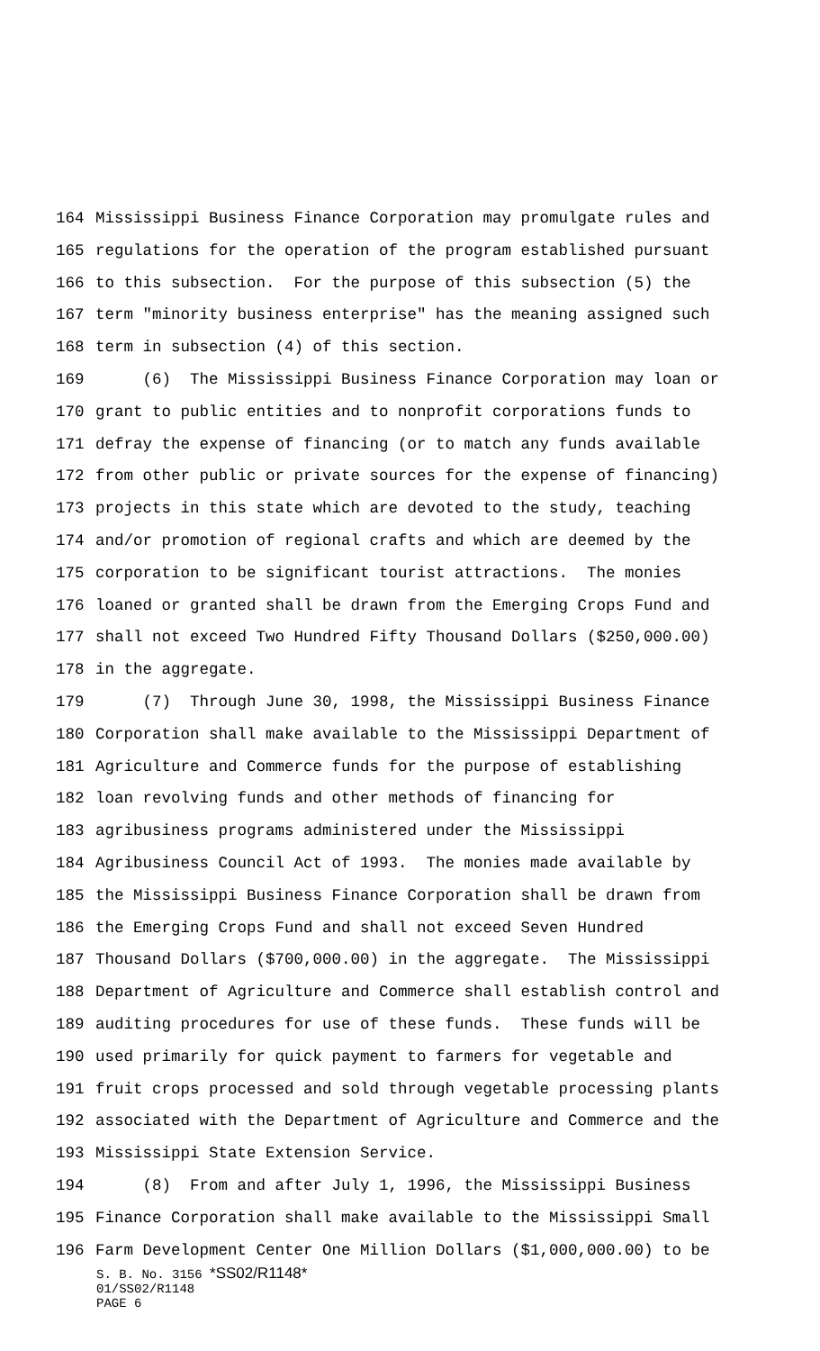164 Mississippi Business Finance Corporation may promulgate rules and
165 regulations for the operation of the program established pursuant
166 to this subsection. For the purpose of this subsection (5) the
167 term "minority business enterprise" has the meaning assigned such
168 term in subsection (4) of this section.
169 (6) The Mississippi Business Finance Corporation may loan or
170 grant to public entities and to nonprofit corporations funds to
171 defray the expense of financing (or to match any funds available
172 from other public or private sources for the expense of financing)
173 projects in this state which are devoted to the study, teaching
174 and/or promotion of regional crafts and which are deemed by the
175 corporation to be significant tourist attractions. The monies
176 loaned or granted shall be drawn from the Emerging Crops Fund and
177 shall not exceed Two Hundred Fifty Thousand Dollars ($250,000.00)
178 in the aggregate.
179 (7) Through June 30, 1998, the Mississippi Business Finance
180 Corporation shall make available to the Mississippi Department of
181 Agriculture and Commerce funds for the purpose of establishing
182 loan revolving funds and other methods of financing for
183 agribusiness programs administered under the Mississippi
184 Agribusiness Council Act of 1993. The monies made available by
185 the Mississippi Business Finance Corporation shall be drawn from
186 the Emerging Crops Fund and shall not exceed Seven Hundred
187 Thousand Dollars ($700,000.00) in the aggregate. The Mississippi
188 Department of Agriculture and Commerce shall establish control and
189 auditing procedures for use of these funds. These funds will be
190 used primarily for quick payment to farmers for vegetable and
191 fruit crops processed and sold through vegetable processing plants
192 associated with the Department of Agriculture and Commerce and the
193 Mississippi State Extension Service.
194 (8) From and after July 1, 1996, the Mississippi Business
195 Finance Corporation shall make available to the Mississippi Small
196 Farm Development Center One Million Dollars ($1,000,000.00) to be
S. B. No. 3156 *SS02/R1148*
01/SS02/R1148
PAGE 6